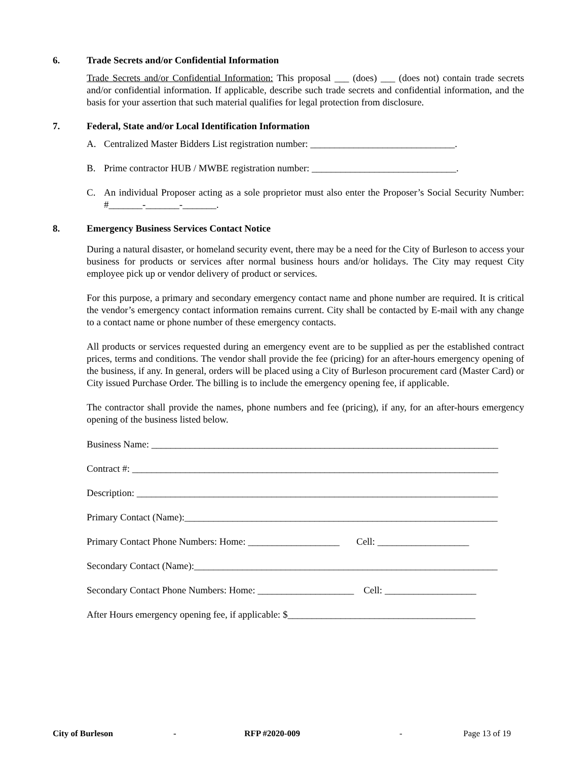6. Trade Secrets and/or Confidential Information
Trade Secrets and/or Confidential Information: This proposal ___ (does) ___ (does not) contain trade secrets and/or confidential information. If applicable, describe such trade secrets and confidential information, and the basis for your assertion that such material qualifies for legal protection from disclosure.
7. Federal, State and/or Local Identification Information
A. Centralized Master Bidders List registration number: ______________________________.
B. Prime contractor HUB / MWBE registration number: ______________________________.
C. An individual Proposer acting as a sole proprietor must also enter the Proposer’s Social Security Number: #_______-_______-_______.
8. Emergency Business Services Contact Notice
During a natural disaster, or homeland security event, there may be a need for the City of Burleson to access your business for products or services after normal business hours and/or holidays. The City may request City employee pick up or vendor delivery of product or services.
For this purpose, a primary and secondary emergency contact name and phone number are required. It is critical the vendor’s emergency contact information remains current. City shall be contacted by E-mail with any change to a contact name or phone number of these emergency contacts.
All products or services requested during an emergency event are to be supplied as per the established contract prices, terms and conditions. The vendor shall provide the fee (pricing) for an after-hours emergency opening of the business, if any. In general, orders will be placed using a City of Burleson procurement card (Master Card) or City issued Purchase Order. The billing is to include the emergency opening fee, if applicable.
The contractor shall provide the names, phone numbers and fee (pricing), if any, for an after-hours emergency opening of the business listed below.
Business Name: ________________________________________________________________________
Contract #: ____________________________________________________________________________
Description: ___________________________________________________________________________
Primary Contact (Name):_________________________________________________________________
Primary Contact Phone Numbers: Home: ___________________ Cell: ___________________
Secondary Contact (Name):_______________________________________________________________
Secondary Contact Phone Numbers: Home: ____________________ Cell: ___________________
After Hours emergency opening fee, if applicable: $_______________________________________
City of Burleson - RFP #2020-009 - Page 13 of 19